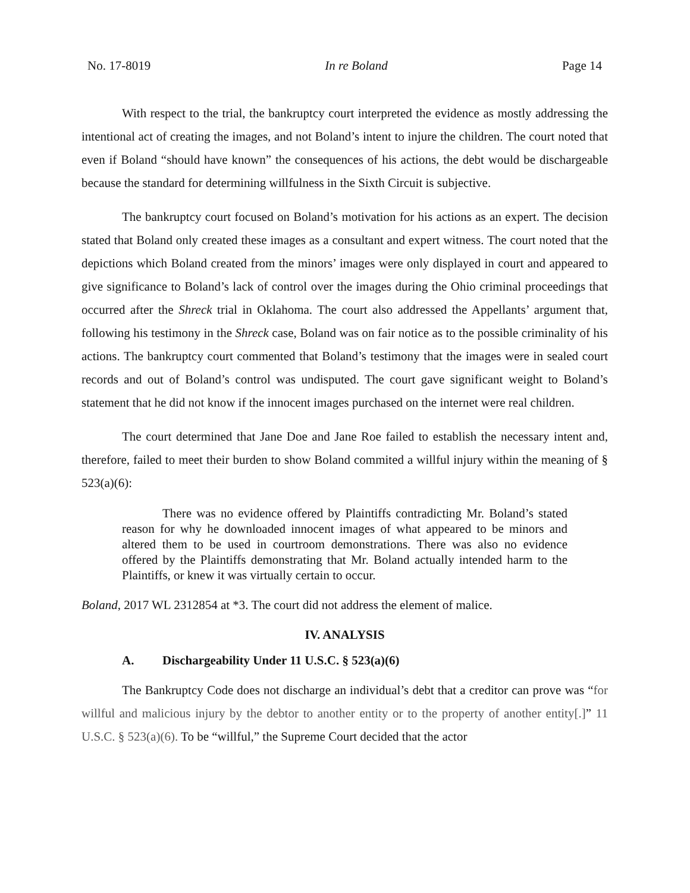No. 17-8019 In re Boland Page 14
With respect to the trial, the bankruptcy court interpreted the evidence as mostly addressing the intentional act of creating the images, and not Boland’s intent to injure the children. The court noted that even if Boland “should have known” the consequences of his actions, the debt would be dischargeable because the standard for determining willfulness in the Sixth Circuit is subjective.
The bankruptcy court focused on Boland’s motivation for his actions as an expert. The decision stated that Boland only created these images as a consultant and expert witness. The court noted that the depictions which Boland created from the minors’ images were only displayed in court and appeared to give significance to Boland’s lack of control over the images during the Ohio criminal proceedings that occurred after the Shreck trial in Oklahoma. The court also addressed the Appellants’ argument that, following his testimony in the Shreck case, Boland was on fair notice as to the possible criminality of his actions. The bankruptcy court commented that Boland’s testimony that the images were in sealed court records and out of Boland’s control was undisputed. The court gave significant weight to Boland’s statement that he did not know if the innocent images purchased on the internet were real children.
The court determined that Jane Doe and Jane Roe failed to establish the necessary intent and, therefore, failed to meet their burden to show Boland commited a willful injury within the meaning of § 523(a)(6):
There was no evidence offered by Plaintiffs contradicting Mr. Boland’s stated reason for why he downloaded innocent images of what appeared to be minors and altered them to be used in courtroom demonstrations. There was also no evidence offered by the Plaintiffs demonstrating that Mr. Boland actually intended harm to the Plaintiffs, or knew it was virtually certain to occur.
Boland, 2017 WL 2312854 at *3. The court did not address the element of malice.
IV. ANALYSIS
A. Dischargeability Under 11 U.S.C. § 523(a)(6)
The Bankruptcy Code does not discharge an individual’s debt that a creditor can prove was “for willful and malicious injury by the debtor to another entity or to the property of another entity[.]” 11 U.S.C. § 523(a)(6). To be “willful,” the Supreme Court decided that the actor